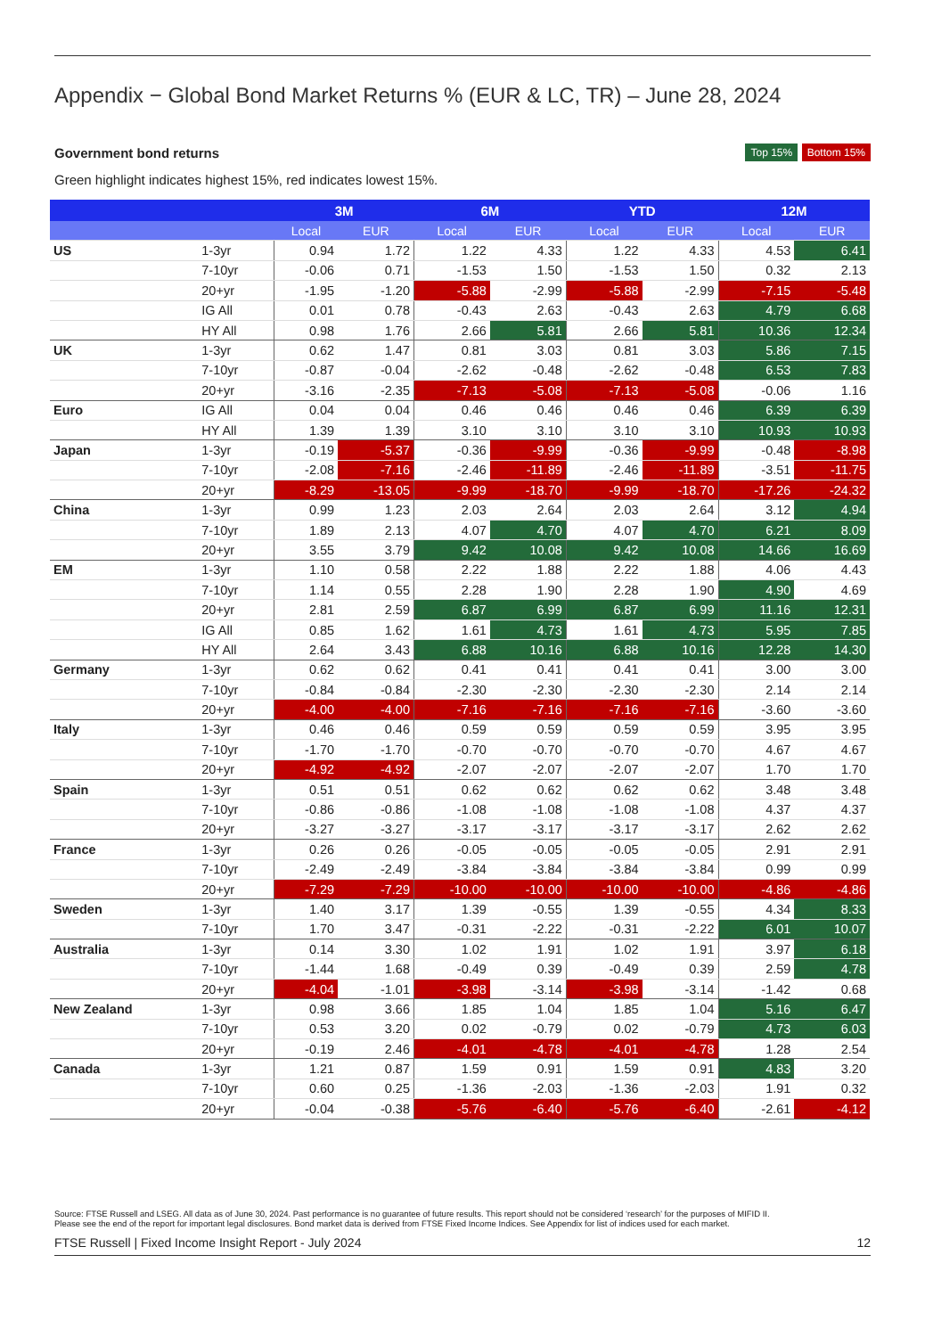Appendix − Global Bond Market Returns % (EUR & LC, TR) – June 28, 2024
Government bond returns
Top 15% Bottom 15%
Green highlight indicates highest 15%, red indicates lowest 15%.
| | | 3M | | 6M | | YTD | | 12M | |
| --- | --- | --- | --- | --- | --- | --- | --- | --- | --- |
| | | Local | EUR | Local | EUR | Local | EUR | Local | EUR |
| US | 1-3yr | 0.94 | 1.72 | 1.22 | 4.33 | 1.22 | 4.33 | 4.53 | 6.41 |
| | 7-10yr | -0.06 | 0.71 | -1.53 | 1.50 | -1.53 | 1.50 | 0.32 | 2.13 |
| | 20+yr | -1.95 | -1.20 | -5.88 | -2.99 | -5.88 | -2.99 | -7.15 | -5.48 |
| | IG All | 0.01 | 0.78 | -0.43 | 2.63 | -0.43 | 2.63 | 4.79 | 6.68 |
| | HY All | 0.98 | 1.76 | 2.66 | 5.81 | 2.66 | 5.81 | 10.36 | 12.34 |
| UK | 1-3yr | 0.62 | 1.47 | 0.81 | 3.03 | 0.81 | 3.03 | 5.86 | 7.15 |
| | 7-10yr | -0.87 | -0.04 | -2.62 | -0.48 | -2.62 | -0.48 | 6.53 | 7.83 |
| | 20+yr | -3.16 | -2.35 | -7.13 | -5.08 | -7.13 | -5.08 | -0.06 | 1.16 |
| Euro | IG All | 0.04 | 0.04 | 0.46 | 0.46 | 0.46 | 0.46 | 6.39 | 6.39 |
| | HY All | 1.39 | 1.39 | 3.10 | 3.10 | 3.10 | 3.10 | 10.93 | 10.93 |
| Japan | 1-3yr | -0.19 | -5.37 | -0.36 | -9.99 | -0.36 | -9.99 | -0.48 | -8.98 |
| | 7-10yr | -2.08 | -7.16 | -2.46 | -11.89 | -2.46 | -11.89 | -3.51 | -11.75 |
| | 20+yr | -8.29 | -13.05 | -9.99 | -18.70 | -9.99 | -18.70 | -17.26 | -24.32 |
| China | 1-3yr | 0.99 | 1.23 | 2.03 | 2.64 | 2.03 | 2.64 | 3.12 | 4.94 |
| | 7-10yr | 1.89 | 2.13 | 4.07 | 4.70 | 4.07 | 4.70 | 6.21 | 8.09 |
| | 20+yr | 3.55 | 3.79 | 9.42 | 10.08 | 9.42 | 10.08 | 14.66 | 16.69 |
| EM | 1-3yr | 1.10 | 0.58 | 2.22 | 1.88 | 2.22 | 1.88 | 4.06 | 4.43 |
| | 7-10yr | 1.14 | 0.55 | 2.28 | 1.90 | 2.28 | 1.90 | 4.90 | 4.69 |
| | 20+yr | 2.81 | 2.59 | 6.87 | 6.99 | 6.87 | 6.99 | 11.16 | 12.31 |
| | IG All | 0.85 | 1.62 | 1.61 | 4.73 | 1.61 | 4.73 | 5.95 | 7.85 |
| | HY All | 2.64 | 3.43 | 6.88 | 10.16 | 6.88 | 10.16 | 12.28 | 14.30 |
| Germany | 1-3yr | 0.62 | 0.62 | 0.41 | 0.41 | 0.41 | 0.41 | 3.00 | 3.00 |
| | 7-10yr | -0.84 | -0.84 | -2.30 | -2.30 | -2.30 | -2.30 | 2.14 | 2.14 |
| | 20+yr | -4.00 | -4.00 | -7.16 | -7.16 | -7.16 | -7.16 | -3.60 | -3.60 |
| Italy | 1-3yr | 0.46 | 0.46 | 0.59 | 0.59 | 0.59 | 0.59 | 3.95 | 3.95 |
| | 7-10yr | -1.70 | -1.70 | -0.70 | -0.70 | -0.70 | -0.70 | 4.67 | 4.67 |
| | 20+yr | -4.92 | -4.92 | -2.07 | -2.07 | -2.07 | -2.07 | 1.70 | 1.70 |
| Spain | 1-3yr | 0.51 | 0.51 | 0.62 | 0.62 | 0.62 | 0.62 | 3.48 | 3.48 |
| | 7-10yr | -0.86 | -0.86 | -1.08 | -1.08 | -1.08 | -1.08 | 4.37 | 4.37 |
| | 20+yr | -3.27 | -3.27 | -3.17 | -3.17 | -3.17 | -3.17 | 2.62 | 2.62 |
| France | 1-3yr | 0.26 | 0.26 | -0.05 | -0.05 | -0.05 | -0.05 | 2.91 | 2.91 |
| | 7-10yr | -2.49 | -2.49 | -3.84 | -3.84 | -3.84 | -3.84 | 0.99 | 0.99 |
| | 20+yr | -7.29 | -7.29 | -10.00 | -10.00 | -10.00 | -10.00 | -4.86 | -4.86 |
| Sweden | 1-3yr | 1.40 | 3.17 | 1.39 | -0.55 | 1.39 | -0.55 | 4.34 | 8.33 |
| | 7-10yr | 1.70 | 3.47 | -0.31 | -2.22 | -0.31 | -2.22 | 6.01 | 10.07 |
| Australia | 1-3yr | 0.14 | 3.30 | 1.02 | 1.91 | 1.02 | 1.91 | 3.97 | 6.18 |
| | 7-10yr | -1.44 | 1.68 | -0.49 | 0.39 | -0.49 | 0.39 | 2.59 | 4.78 |
| | 20+yr | -4.04 | -1.01 | -3.98 | -3.14 | -3.98 | -3.14 | -1.42 | 0.68 |
| New Zealand | 1-3yr | 0.98 | 3.66 | 1.85 | 1.04 | 1.85 | 1.04 | 5.16 | 6.47 |
| | 7-10yr | 0.53 | 3.20 | 0.02 | -0.79 | 0.02 | -0.79 | 4.73 | 6.03 |
| | 20+yr | -0.19 | 2.46 | -4.01 | -4.78 | -4.01 | -4.78 | 1.28 | 2.54 |
| Canada | 1-3yr | 1.21 | 0.87 | 1.59 | 0.91 | 1.59 | 0.91 | 4.83 | 3.20 |
| | 7-10yr | 0.60 | 0.25 | -1.36 | -2.03 | -1.36 | -2.03 | 1.91 | 0.32 |
| | 20+yr | -0.04 | -0.38 | -5.76 | -6.40 | -5.76 | -6.40 | -2.61 | -4.12 |
Source: FTSE Russell and LSEG. All data as of June 30, 2024. Past performance is no guarantee of future results. This report should not be considered ‘research’ for the purposes of MIFID II.
Please see the end of the report for important legal disclosures. Bond market data is derived from FTSE Fixed Income Indices. See Appendix for list of indices used for each market.
FTSE Russell | Fixed Income Insight Report - July 2024 12